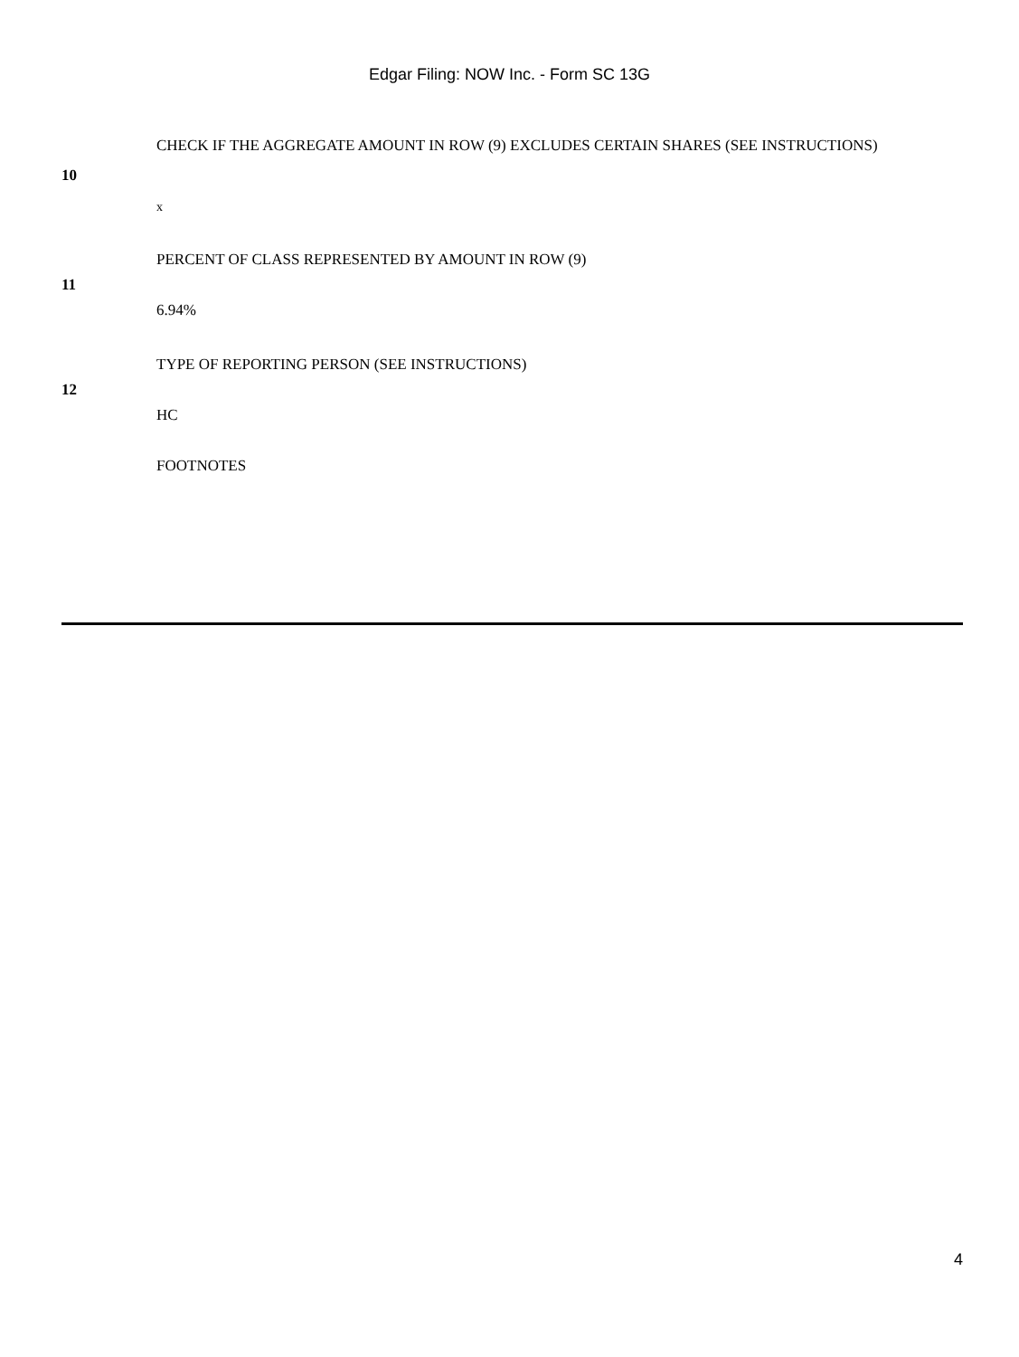Edgar Filing: NOW Inc. - Form SC 13G
| 10 | CHECK IF THE AGGREGATE AMOUNT IN ROW (9) EXCLUDES CERTAIN SHARES (SEE INSTRUCTIONS) x |
| 11 | PERCENT OF CLASS REPRESENTED BY AMOUNT IN ROW (9) 6.94% |
| 12 | TYPE OF REPORTING PERSON (SEE INSTRUCTIONS) HC |
| | FOOTNOTES |
4